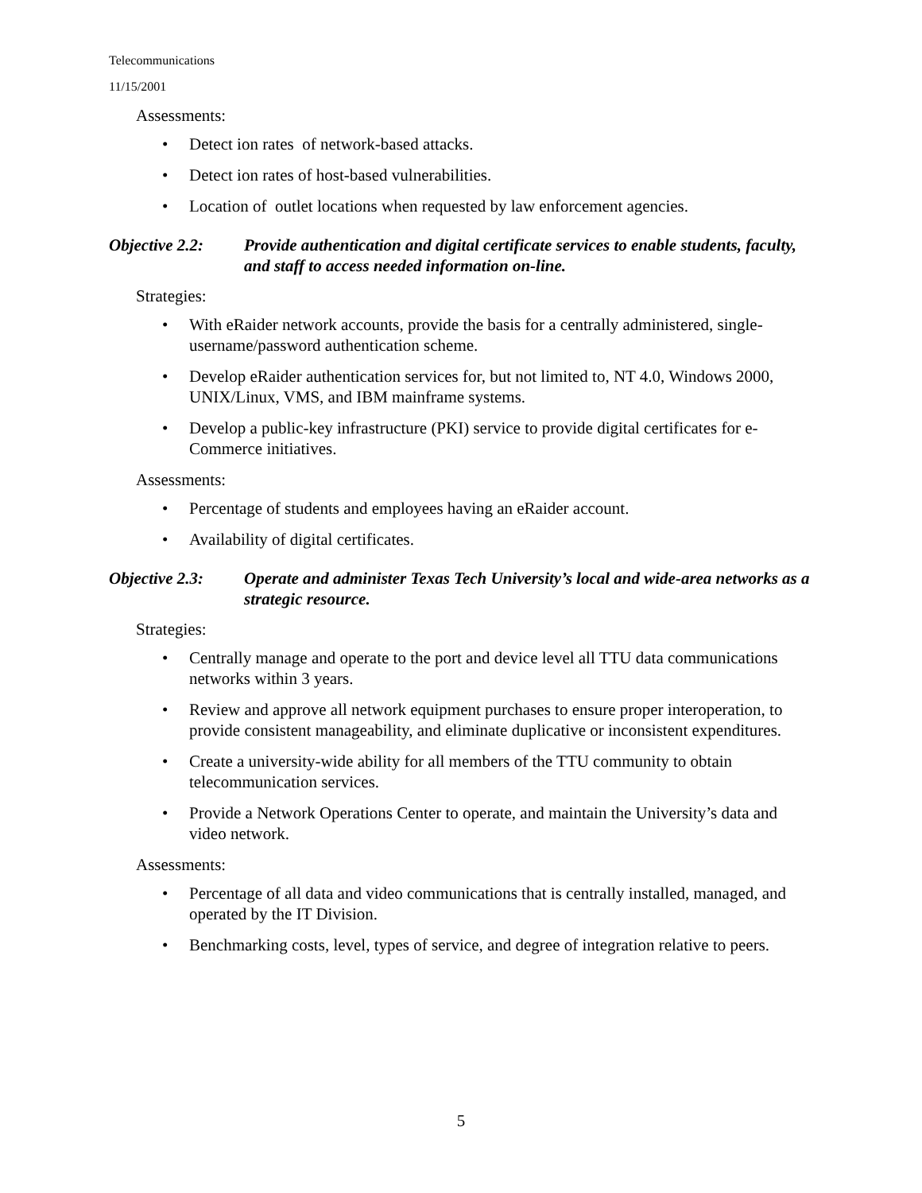Telecommunications
11/15/2001
Assessments:
• Detect ion rates of network-based attacks.
• Detect ion rates of host-based vulnerabilities.
• Location of outlet locations when requested by law enforcement agencies.
Objective 2.2:
Provide authentication and digital certificate services to enable students, faculty, and staff to access needed information on-line.
Strategies:
• With eRaider network accounts, provide the basis for a centrally administered, single-username/password authentication scheme.
• Develop eRaider authentication services for, but not limited to, NT 4.0, Windows 2000, UNIX/Linux, VMS, and IBM mainframe systems.
• Develop a public-key infrastructure (PKI) service to provide digital certificates for e-Commerce initiatives.
Assessments:
• Percentage of students and employees having an eRaider account.
• Availability of digital certificates.
Objective 2.3:
Operate and administer Texas Tech University’s local and wide-area networks as a strategic resource.
Strategies:
• Centrally manage and operate to the port and device level all TTU data communications networks within 3 years.
• Review and approve all network equipment purchases to ensure proper interoperation, to provide consistent manageability, and eliminate duplicative or inconsistent expenditures.
• Create a university-wide ability for all members of the TTU community to obtain telecommunication services.
• Provide a Network Operations Center to operate, and maintain the University’s data and video network.
Assessments:
• Percentage of all data and video communications that is centrally installed, managed, and operated by the IT Division.
• Benchmarking costs, level, types of service, and degree of integration relative to peers.
5